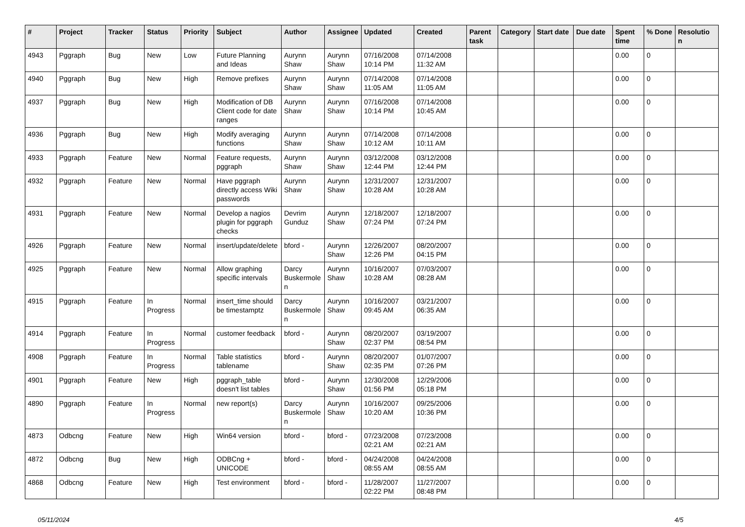| # | Project | Tracker | Status | Priority | Subject | Author | Assignee | Updated | Created | Parent task | Category | Start date | Due date | Spent time | % Done | Resolutio n |
| --- | --- | --- | --- | --- | --- | --- | --- | --- | --- | --- | --- | --- | --- | --- | --- | --- |
| 4943 | Pggraph | Bug | New | Low | Future Planning and Ideas | Aurynn Shaw | Aurynn Shaw | 07/16/2008 10:14 PM | 07/14/2008 11:32 AM | | | | | 0.00 | 0 | |
| 4940 | Pggraph | Bug | New | High | Remove prefixes | Aurynn Shaw | Aurynn Shaw | 07/14/2008 11:05 AM | 07/14/2008 11:05 AM | | | | | 0.00 | 0 | |
| 4937 | Pggraph | Bug | New | High | Modification of DB Client code for date ranges | Aurynn Shaw | Aurynn Shaw | 07/16/2008 10:14 PM | 07/14/2008 10:45 AM | | | | | 0.00 | 0 | |
| 4936 | Pggraph | Bug | New | High | Modify averaging functions | Aurynn Shaw | Aurynn Shaw | 07/14/2008 10:12 AM | 07/14/2008 10:11 AM | | | | | 0.00 | 0 | |
| 4933 | Pggraph | Feature | New | Normal | Feature requests, pggraph | Aurynn Shaw | Aurynn Shaw | 03/12/2008 12:44 PM | 03/12/2008 12:44 PM | | | | | 0.00 | 0 | |
| 4932 | Pggraph | Feature | New | Normal | Have pggraph directly access Wiki passwords | Aurynn Shaw | Aurynn Shaw | 12/31/2007 10:28 AM | 12/31/2007 10:28 AM | | | | | 0.00 | 0 | |
| 4931 | Pggraph | Feature | New | Normal | Develop a nagios plugin for pggraph checks | Devrim Gunduz | Aurynn Shaw | 12/18/2007 07:24 PM | 12/18/2007 07:24 PM | | | | | 0.00 | 0 | |
| 4926 | Pggraph | Feature | New | Normal | insert/update/delete | bford - | Aurynn Shaw | 12/26/2007 12:26 PM | 08/20/2007 04:15 PM | | | | | 0.00 | 0 | |
| 4925 | Pggraph | Feature | New | Normal | Allow graphing specific intervals | Darcy Buskermole n | Aurynn Shaw | 10/16/2007 10:28 AM | 07/03/2007 08:28 AM | | | | | 0.00 | 0 | |
| 4915 | Pggraph | Feature | In Progress | Normal | insert_time should be timestamptz | Darcy Buskermole n | Aurynn Shaw | 10/16/2007 09:45 AM | 03/21/2007 06:35 AM | | | | | 0.00 | 0 | |
| 4914 | Pggraph | Feature | In Progress | Normal | customer feedback | bford - | Aurynn Shaw | 08/20/2007 02:37 PM | 03/19/2007 08:54 PM | | | | | 0.00 | 0 | |
| 4908 | Pggraph | Feature | In Progress | Normal | Table statistics tablename | bford - | Aurynn Shaw | 08/20/2007 02:35 PM | 01/07/2007 07:26 PM | | | | | 0.00 | 0 | |
| 4901 | Pggraph | Feature | New | High | pggraph_table doesn't list tables | bford - | Aurynn Shaw | 12/30/2008 01:56 PM | 12/29/2006 05:18 PM | | | | | 0.00 | 0 | |
| 4890 | Pggraph | Feature | In Progress | Normal | new report(s) | Darcy Buskermole n | Aurynn Shaw | 10/16/2007 10:20 AM | 09/25/2006 10:36 PM | | | | | 0.00 | 0 | |
| 4873 | Odbcng | Feature | New | High | Win64 version | bford - | bford - | 07/23/2008 02:21 AM | 07/23/2008 02:21 AM | | | | | 0.00 | 0 | |
| 4872 | Odbcng | Bug | New | High | ODBCng + UNICODE | bford - | bford - | 04/24/2008 08:55 AM | 04/24/2008 08:55 AM | | | | | 0.00 | 0 | |
| 4868 | Odbcng | Feature | New | High | Test environment | bford - | bford - | 11/28/2007 02:22 PM | 11/27/2007 08:48 PM | | | | | 0.00 | 0 | |
05/11/2024 4/5